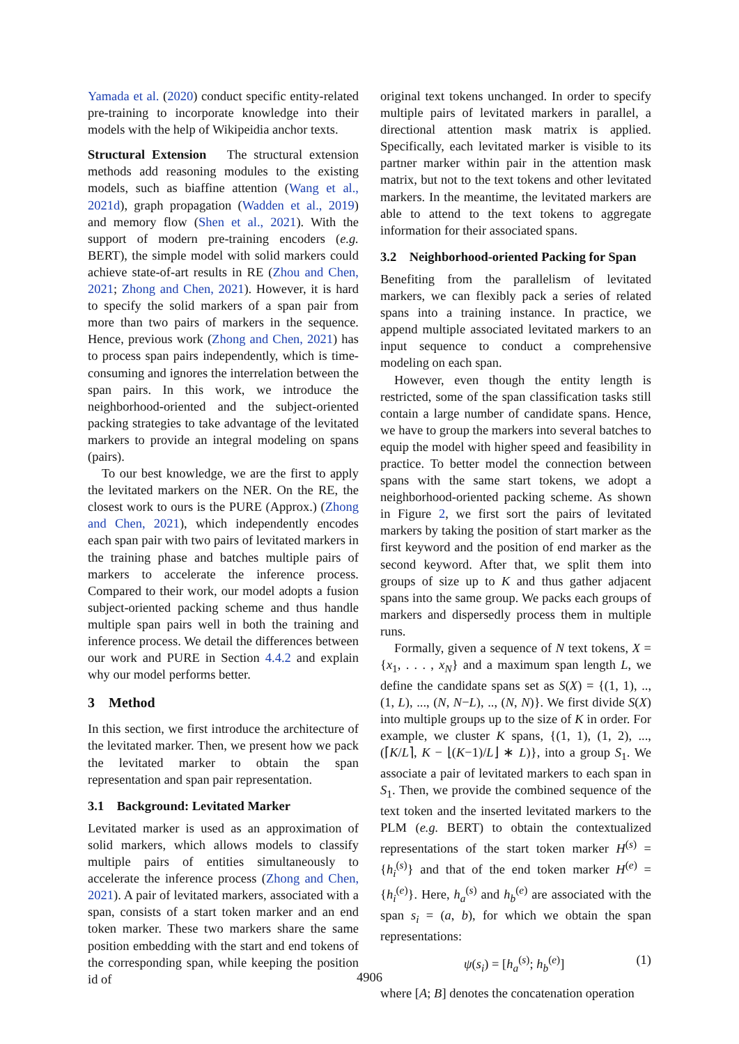Yamada et al. (2020) conduct specific entity-related pre-training to incorporate knowledge into their models with the help of Wikipeidia anchor texts.
Structural Extension The structural extension methods add reasoning modules to the existing models, such as biaffine attention (Wang et al., 2021d), graph propagation (Wadden et al., 2019) and memory flow (Shen et al., 2021). With the support of modern pre-training encoders (e.g. BERT), the simple model with solid markers could achieve state-of-art results in RE (Zhou and Chen, 2021; Zhong and Chen, 2021). However, it is hard to specify the solid markers of a span pair from more than two pairs of markers in the sequence. Hence, previous work (Zhong and Chen, 2021) has to process span pairs independently, which is time-consuming and ignores the interrelation between the span pairs. In this work, we introduce the neighborhood-oriented and the subject-oriented packing strategies to take advantage of the levitated markers to provide an integral modeling on spans (pairs).
To our best knowledge, we are the first to apply the levitated markers on the NER. On the RE, the closest work to ours is the PURE (Approx.) (Zhong and Chen, 2021), which independently encodes each span pair with two pairs of levitated markers in the training phase and batches multiple pairs of markers to accelerate the inference process. Compared to their work, our model adopts a fusion subject-oriented packing scheme and thus handle multiple span pairs well in both the training and inference process. We detail the differences between our work and PURE in Section 4.4.2 and explain why our model performs better.
3 Method
In this section, we first introduce the architecture of the levitated marker. Then, we present how we pack the levitated marker to obtain the span representation and span pair representation.
3.1 Background: Levitated Marker
Levitated marker is used as an approximation of solid markers, which allows models to classify multiple pairs of entities simultaneously to accelerate the inference process (Zhong and Chen, 2021). A pair of levitated markers, associated with a span, consists of a start token marker and an end token marker. These two markers share the same position embedding with the start and end tokens of the corresponding span, while keeping the position id of
original text tokens unchanged. In order to specify multiple pairs of levitated markers in parallel, a directional attention mask matrix is applied. Specifically, each levitated marker is visible to its partner marker within pair in the attention mask matrix, but not to the text tokens and other levitated markers. In the meantime, the levitated markers are able to attend to the text tokens to aggregate information for their associated spans.
3.2 Neighborhood-oriented Packing for Span
Benefiting from the parallelism of levitated markers, we can flexibly pack a series of related spans into a training instance. In practice, we append multiple associated levitated markers to an input sequence to conduct a comprehensive modeling on each span.
However, even though the entity length is restricted, some of the span classification tasks still contain a large number of candidate spans. Hence, we have to group the markers into several batches to equip the model with higher speed and feasibility in practice. To better model the connection between spans with the same start tokens, we adopt a neighborhood-oriented packing scheme. As shown in Figure 2, we first sort the pairs of levitated markers by taking the position of start marker as the first keyword and the position of end marker as the second keyword. After that, we split them into groups of size up to K and thus gather adjacent spans into the same group. We packs each groups of markers and dispersedly process them in multiple runs.
Formally, given a sequence of N text tokens, X = {x<sub>1</sub>, . . . , x<sub>N</sub>} and a maximum span length L, we define the candidate spans set as S(X) = {(1, 1), .., (1, L), ..., (N, N−L), .., (N, N)}. We first divide S(X) into multiple groups up to the size of K in order. For example, we cluster K spans, {(1, 1), (1, 2), ..., (⌈K/L⌉, K − ⌊(K−1)/L⌋ ∗ L)}, into a group S<sub>1</sub>. We associate a pair of levitated markers to each span in S<sub>1</sub>. Then, we provide the combined sequence of the text token and the inserted levitated markers to the PLM (e.g. BERT) to obtain the contextualized representations of the start token marker H<sup>(s)</sup> = {h<sub>i</sub><sup>(s)</sup>} and that of the end token marker H<sup>(e)</sup> = {h<sub>i</sub><sup>(e)</sup>}. Here, h<sub>a</sub><sup>(s)</sup> and h<sub>b</sub><sup>(e)</sup> are associated with the span s<sub>i</sub> = (a, b), for which we obtain the span representations:
ψ(s<sub>i</sub>) = [h<sub>a</sub><sup>(s)</sup>; h<sub>b</sub><sup>(e)</sup>] (1)
where [A; B] denotes the concatenation operation
4906